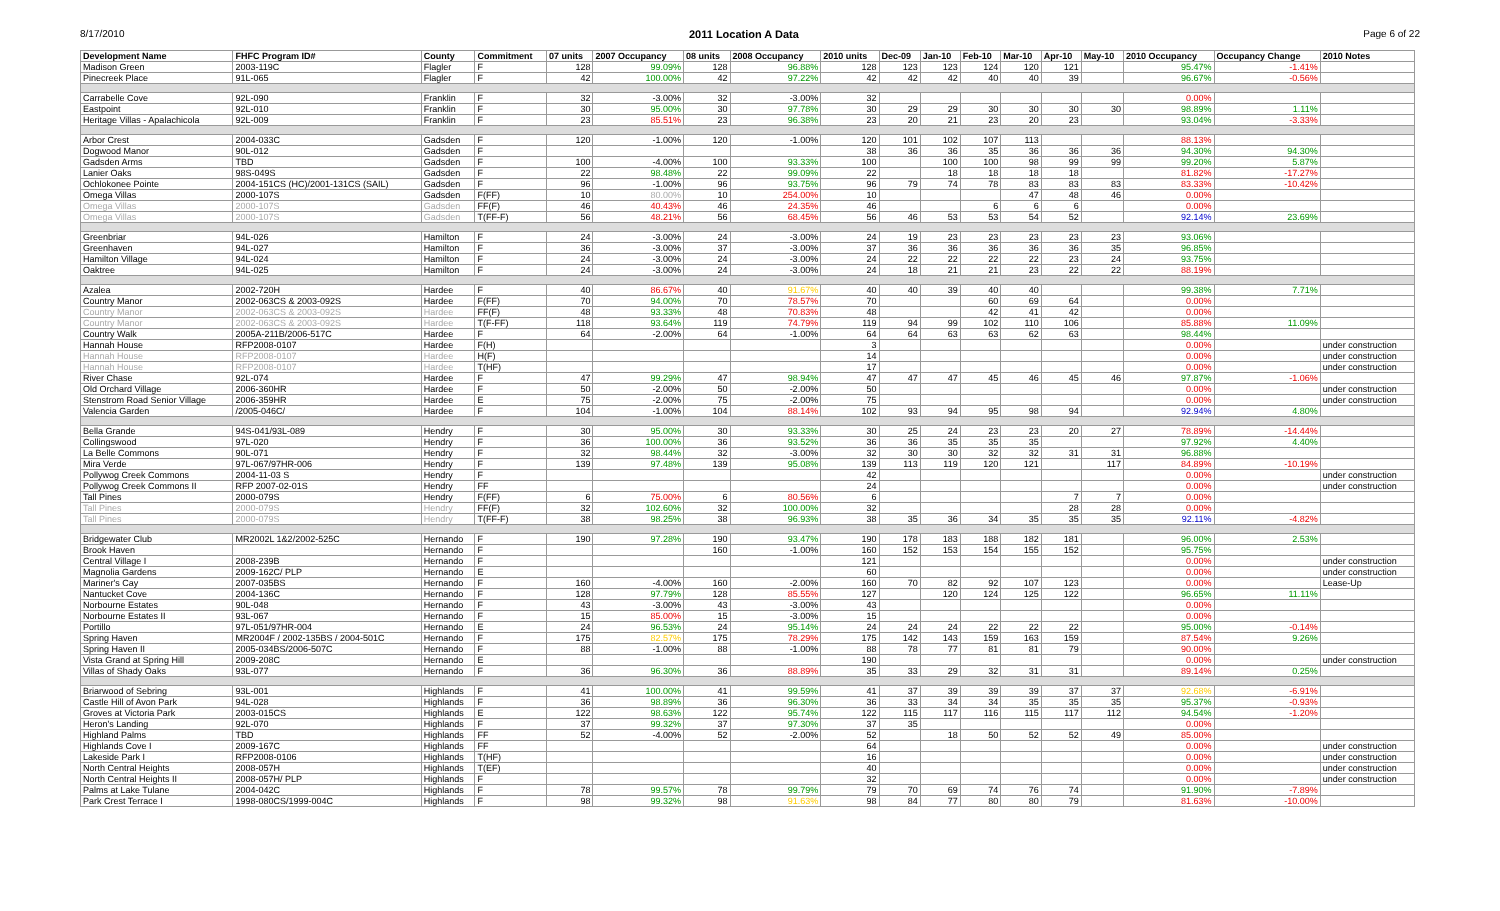8/17/2010 2011 Location A Data Page 6 of 22
| Development Name | FHFC Program ID# | County | Commitment | 07 units | 2007 Occupancy | 08 units | 2008 Occupancy | 2010 units | Dec-09 | Jan-10 | Feb-10 | Mar-10 | Apr-10 | May-10 | 2010 Occupancy | Occupancy Change | 2010 Notes |
| --- | --- | --- | --- | --- | --- | --- | --- | --- | --- | --- | --- | --- | --- | --- | --- | --- | --- |
| Madison Green | 2003-119C | Flagler | F | 128 | 99.09% | 128 | 96.88% | 128 | 123 | 123 | 124 | 120 | 121 | | 95.47% | -1.41% | |
| Pinecreek Place | 91L-065 | Flagler | F | 42 | 100.00% | 42 | 97.22% | 42 | 42 | 42 | 40 | 40 | 39 | | 96.67% | -0.56% | |
| Carrabelle Cove | 92L-090 | Franklin | F | 32 | -3.00% | 32 | -3.00% | 32 | | | | | | | 0.00% | | |
| Eastpoint | 92L-010 | Franklin | F | 30 | 95.00% | 30 | 97.78% | 30 | 29 | 29 | 30 | 30 | 30 | 30 | 98.89% | 1.11% | |
| Heritage Villas - Apalachicola | 92L-009 | Franklin | F | 23 | 85.51% | 23 | 96.38% | 23 | 20 | 21 | 23 | 20 | 23 | | 93.04% | -3.33% | |
| Arbor Crest | 2004-033C | Gadsden | F | 120 | -1.00% | 120 | -1.00% | 120 | 101 | 102 | 107 | 113 | | | 88.13% | | |
| Dogwood Manor | 90L-012 | Gadsden | F | | | | | 38 | 36 | 36 | 35 | 36 | 36 | 36 | 94.30% | 94.30% | |
| Gadsden Arms | TBD | Gadsden | F | 100 | -4.00% | 100 | 93.33% | 100 | | 100 | 100 | 98 | 99 | 99 | 99.20% | 5.87% | |
| Lanier Oaks | 98S-049S | Gadsden | F | 22 | 98.48% | 22 | 99.09% | 22 | | 18 | 18 | 18 | 18 | | 81.82% | -17.27% | |
| Ochlokonee Pointe | 2004-151CS (HC)/2001-131CS (SAIL) | Gadsden | F | 96 | -1.00% | 96 | 93.75% | 96 | 79 | 74 | 78 | 83 | 83 | 83 | 83.33% | -10.42% | |
| Omega Villas | 2000-107S | Gadsden | F(FF) | 10 | 80.00% | 10 | 254.00% | 10 | | | | 47 | 48 | 46 | 0.00% | | |
| Omega Villas | 2000-107S | Gadsden | FF(F) | 46 | 40.43% | 46 | 24.35% | 46 | | | 6 | 6 | 6 | | 0.00% | | |
| Omega Villas | 2000-107S | Gadsden | T(FF-F) | 56 | 48.21% | 56 | 68.45% | 56 | 46 | 53 | 53 | 54 | 52 | | 92.14% | 23.69% | |
| Greenbriar | 94L-026 | Hamilton | F | 24 | -3.00% | 24 | -3.00% | 24 | 19 | 23 | 23 | 23 | 23 | 23 | 93.06% | | |
| Greenhaven | 94L-027 | Hamilton | F | 36 | -3.00% | 37 | -3.00% | 37 | 36 | 36 | 36 | 36 | 36 | 35 | 96.85% | | |
| Hamilton Village | 94L-024 | Hamilton | F | 24 | -3.00% | 24 | -3.00% | 24 | 22 | 22 | 22 | 22 | 23 | 24 | 93.75% | | |
| Oaktree | 94L-025 | Hamilton | F | 24 | -3.00% | 24 | -3.00% | 24 | 18 | 21 | 21 | 23 | 22 | 22 | 88.19% | | |
| Azalea | 2002-720H | Hardee | F | 40 | 86.67% | 40 | 91.67% | 40 | 40 | 39 | 40 | 40 | | | 99.38% | 7.71% | |
| Country Manor | 2002-063CS & 2003-092S | Hardee | F(FF) | 70 | 94.00% | 70 | 78.57% | 70 | | | 60 | 69 | 64 | | 0.00% | | |
| Country Manor | 2002-063CS & 2003-092S | Hardee | FF(F) | 48 | 93.33% | 48 | 70.83% | 48 | | | 42 | 41 | 42 | | 0.00% | | |
| Country Manor | 2002-063CS & 2003-092S | Hardee | T(F-FF) | 118 | 93.64% | 119 | 74.79% | 119 | 94 | 99 | 102 | 110 | 106 | | 85.88% | 11.09% | |
| Country Walk | 2005A-211B/2006-517C | Hardee | F | 64 | -2.00% | 64 | -1.00% | 64 | 64 | 63 | 63 | 62 | 63 | | 98.44% | | |
| Hannah House | RFP2008-0107 | Hardee | F(H) | | | | | 3 | | | | | | | 0.00% | | under construction |
| Hannah House | RFP2008-0107 | Hardee | H(F) | | | | | 14 | | | | | | | 0.00% | | under construction |
| Hannah House | RFP2008-0107 | Hardee | T(HF) | | | | | 17 | | | | | | | 0.00% | | under construction |
| River Chase | 92L-074 | Hardee | F | 47 | 99.29% | 47 | 98.94% | 47 | 47 | 47 | 45 | 46 | 45 | 46 | 97.87% | -1.06% | |
| Old Orchard Village | 2006-360HR | Hardee | F | 50 | -2.00% | 50 | -2.00% | 50 | | | | | | | 0.00% | | under construction |
| Stenstrom Road Senior Village | 2006-359HR | Hardee | E | 75 | -2.00% | 75 | -2.00% | 75 | | | | | | | 0.00% | | under construction |
| Valencia Garden | /2005-046C/ | Hardee | F | 104 | -1.00% | 104 | 88.14% | 102 | 93 | 94 | 95 | 98 | 94 | | 92.94% | 4.80% | |
| Bella Grande | 94S-041/93L-089 | Hendry | F | 30 | 95.00% | 30 | 93.33% | 30 | 25 | 24 | 23 | 23 | 20 | 27 | 78.89% | -14.44% | |
| Collingswood | 97L-020 | Hendry | F | 36 | 100.00% | 36 | 93.52% | 36 | 36 | 35 | 35 | 35 | | | 97.92% | 4.40% | |
| La Belle Commons | 90L-071 | Hendry | F | 32 | 98.44% | 32 | -3.00% | 32 | 30 | 30 | 32 | 32 | 31 | 31 | 96.88% | | |
| Mira Verde | 97L-067/97HR-006 | Hendry | F | 139 | 97.48% | 139 | 95.08% | 139 | 113 | 119 | 120 | 121 | | 117 | 84.89% | -10.19% | |
| Pollywog Creek Commons | 2004-11-03 S | Hendry | F | | | | | 42 | | | | | | | 0.00% | | under construction |
| Pollywog Creek Commons II | RFP 2007-02-01S | Hendry | FF | | | | | 24 | | | | | | | 0.00% | | under construction |
| Tall Pines | 2000-079S | Hendry | F(FF) | 6 | 75.00% | 6 | 80.56% | 6 | | | | | 7 | 7 | 0.00% | | |
| Tall Pines | 2000-079S | Hendry | FF(F) | 32 | 102.60% | 32 | 100.00% | 32 | | | | | 28 | 28 | 0.00% | | |
| Tall Pines | 2000-079S | Hendry | T(FF-F) | 38 | 98.25% | 38 | 96.93% | 38 | 35 | 36 | 34 | 35 | 35 | 35 | 92.11% | -4.82% | |
| Bridgewater Club | MR2002L 1&2/2002-525C | Hernando | F | 190 | 97.28% | 190 | 93.47% | 190 | 178 | 183 | 188 | 182 | 181 | | 96.00% | 2.53% | |
| Brook Haven | | Hernando | F | | | 160 | -1.00% | 160 | 152 | 153 | 154 | 155 | 152 | | 95.75% | | |
| Central Village I | 2008-239B | Hernando | F | | | | | 121 | | | | | | | 0.00% | | under construction |
| Magnolia Gardens | 2009-162C/ PLP | Hernando | E | | | | | 60 | | | | | | | 0.00% | | under construction |
| Mariner's Cay | 2007-035BS | Hernando | F | 160 | -4.00% | 160 | -2.00% | 160 | 70 | 82 | 92 | 107 | 123 | | 0.00% | | Lease-Up |
| Nantucket Cove | 2004-136C | Hernando | F | 128 | 97.79% | 128 | 85.55% | 127 | | 120 | 124 | 125 | 122 | | 96.65% | 11.11% | |
| Norbourne Estates | 90L-048 | Hernando | F | 43 | -3.00% | 43 | -3.00% | 43 | | | | | | | 0.00% | | |
| Norbourne Estates II | 93L-067 | Hernando | F | 15 | 85.00% | 15 | -3.00% | 15 | | | | | | | 0.00% | | |
| Portillo | 97L-051/97HR-004 | Hernando | E | 24 | 96.53% | 24 | 95.14% | 24 | 24 | 24 | 22 | 22 | 22 | | 95.00% | -0.14% | |
| Spring Haven | MR2004F / 2002-135BS / 2004-501C | Hernando | F | 175 | 82.57% | 175 | 78.29% | 175 | 142 | 143 | 159 | 163 | 159 | | 87.54% | 9.26% | |
| Spring Haven II | 2005-034BS/2006-507C | Hernando | F | 88 | -1.00% | 88 | -1.00% | 88 | 78 | 77 | 81 | 81 | 79 | | 90.00% | | |
| Vista Grand at Spring Hill | 2009-208C | Hernando | E | | | | | 190 | | | | | | | 0.00% | | under construction |
| Villas of Shady Oaks | 93L-077 | Hernando | F | 36 | 96.30% | 36 | 88.89% | 35 | 33 | 29 | 32 | 31 | 31 | | 89.14% | 0.25% | |
| Briarwood of Sebring | 93L-001 | Highlands | F | 41 | 100.00% | 41 | 99.59% | 41 | 37 | 39 | 39 | 39 | 37 | 37 | 92.68% | -6.91% | |
| Castle Hill of Avon Park | 94L-028 | Highlands | F | 36 | 98.89% | 36 | 96.30% | 36 | 33 | 34 | 34 | 35 | 35 | 35 | 95.37% | -0.93% | |
| Groves at Victoria Park | 2003-015CS | Highlands | E | 122 | 98.63% | 122 | 95.74% | 122 | 115 | 117 | 116 | 115 | 117 | 112 | 94.54% | -1.20% | |
| Heron's Landing | 92L-070 | Highlands | F | 37 | 99.32% | 37 | 97.30% | 37 | 35 | | | | | | 0.00% | | |
| Highland Palms | TBD | Highlands | FF | 52 | -4.00% | 52 | -2.00% | 52 | | 18 | 50 | 52 | 52 | 49 | 85.00% | | |
| Highlands Cove I | 2009-167C | Highlands | FF | | | | | 64 | | | | | | | 0.00% | | under construction |
| Lakeside Park I | RFP2008-0106 | Highlands | T(HF) | | | | | 16 | | | | | | | 0.00% | | under construction |
| North Central Heights | 2008-057H | Highlands | T(EF) | | | | | 40 | | | | | | | 0.00% | | under construction |
| North Central Heights II | 2008-057H/ PLP | Highlands | F | | | | | 32 | | | | | | | 0.00% | | under construction |
| Palms at Lake Tulane | 2004-042C | Highlands | F | 78 | 99.57% | 78 | 99.79% | 79 | 70 | 69 | 74 | 76 | 74 | | 91.90% | -7.89% | |
| Park Crest Terrace I | 1998-080CS/1999-004C | Highlands | F | 98 | 99.32% | 98 | 91.63% | 98 | 84 | 77 | 80 | 80 | 79 | | 81.63% | -10.00% | |